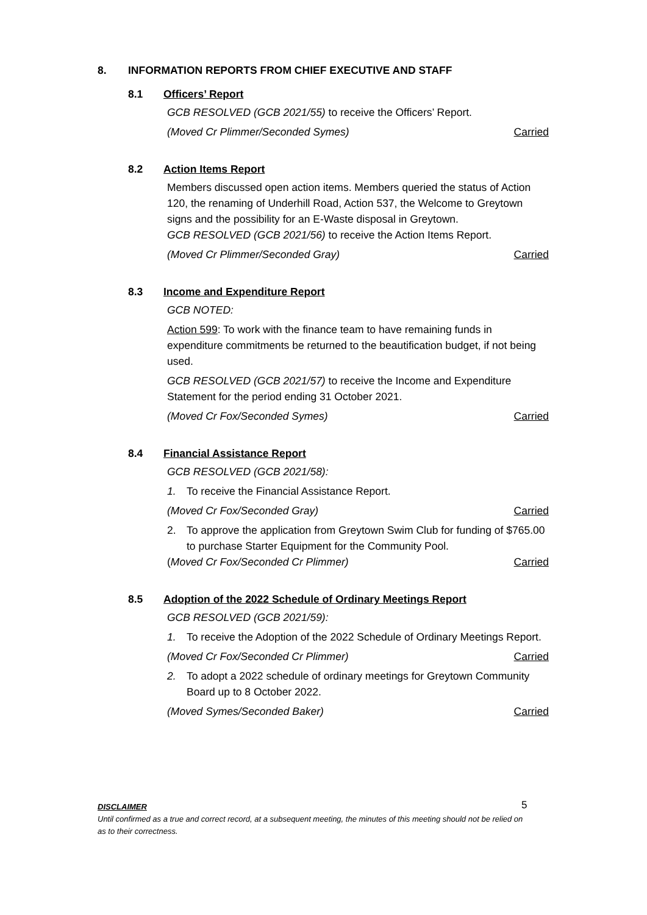8. INFORMATION REPORTS FROM CHIEF EXECUTIVE AND STAFF
8.1 Officers’ Report
GCB RESOLVED (GCB 2021/55) to receive the Officers’ Report.
(Moved Cr Plimmer/Seconded Symes) Carried
8.2 Action Items Report
Members discussed open action items. Members queried the status of Action 120, the renaming of Underhill Road, Action 537, the Welcome to Greytown signs and the possibility for an E-Waste disposal in Greytown.
GCB RESOLVED (GCB 2021/56) to receive the Action Items Report.
(Moved Cr Plimmer/Seconded Gray) Carried
8.3 Income and Expenditure Report
GCB NOTED:
Action 599: To work with the finance team to have remaining funds in expenditure commitments be returned to the beautification budget, if not being used.
GCB RESOLVED (GCB 2021/57) to receive the Income and Expenditure Statement for the period ending 31 October 2021.
(Moved Cr Fox/Seconded Symes) Carried
8.4 Financial Assistance Report
GCB RESOLVED (GCB 2021/58):
1. To receive the Financial Assistance Report.
(Moved Cr Fox/Seconded Gray) Carried
2. To approve the application from Greytown Swim Club for funding of $765.00 to purchase Starter Equipment for the Community Pool.
(Moved Cr Fox/Seconded Cr Plimmer) Carried
8.5 Adoption of the 2022 Schedule of Ordinary Meetings Report
GCB RESOLVED (GCB 2021/59):
1. To receive the Adoption of the 2022 Schedule of Ordinary Meetings Report.
(Moved Cr Fox/Seconded Cr Plimmer) Carried
2. To adopt a 2022 schedule of ordinary meetings for Greytown Community Board up to 8 October 2022.
(Moved Symes/Seconded Baker) Carried
5
DISCLAIMER
Until confirmed as a true and correct record, at a subsequent meeting, the minutes of this meeting should not be relied on as to their correctness.